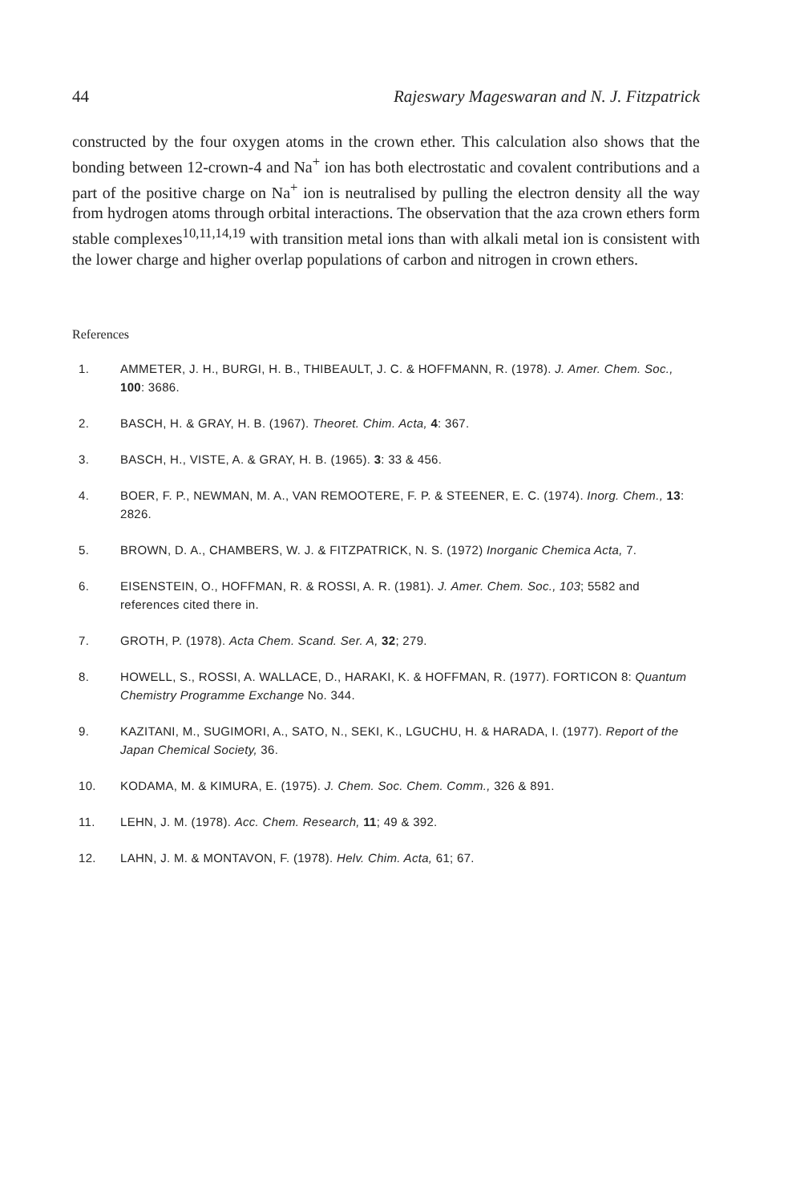44 Rajeswary Mageswaran and N. J. Fitzpatrick
constructed by the four oxygen atoms in the crown ether. This calculation also shows that the bonding between 12-crown-4 and Na<sup>+</sup> ion has both electrostatic and covalent contributions and a part of the positive charge on Na<sup>+</sup> ion is neutralised by pulling the electron density all the way from hydrogen atoms through orbital interactions. The observation that the aza crown ethers form stable complexes<sup>10,11,14,19</sup> with transition metal ions than with alkali metal ion is consistent with the lower charge and higher overlap populations of carbon and nitrogen in crown ethers.
References
1. AMMETER, J. H., BURGI, H. B., THIBEAULT, J. C. & HOFFMANN, R. (1978). J. Amer. Chem. Soc., 100: 3686.
2. BASCH, H. & GRAY, H. B. (1967). Theoret. Chim. Acta, 4: 367.
3. BASCH, H., VISTE, A. & GRAY, H. B. (1965). 3: 33 & 456.
4. BOER, F. P., NEWMAN, M. A., VAN REMOOTERE, F. P. & STEENER, E. C. (1974). Inorg. Chem., 13: 2826.
5. BROWN, D. A., CHAMBERS, W. J. & FITZPATRICK, N. S. (1972) Inorganic Chemica Acta, 7.
6. EISENSTEIN, O., HOFFMAN, R. & ROSSI, A. R. (1981). J. Amer. Chem. Soc., 103; 5582 and references cited there in.
7. GROTH, P. (1978). Acta Chem. Scand. Ser. A, 32; 279.
8. HOWELL, S., ROSSI, A. WALLACE, D., HARAKI, K. & HOFFMAN, R. (1977). FORTICON 8: Quantum Chemistry Programme Exchange No. 344.
9. KAZITANI, M., SUGIMORI, A., SATO, N., SEKI, K., LGUCHU, H. & HARADA, I. (1977). Report of the Japan Chemical Society, 36.
10. KODAMA, M. & KIMURA, E. (1975). J. Chem. Soc. Chem. Comm., 326 & 891.
11. LEHN, J. M. (1978). Acc. Chem. Research, 11; 49 & 392.
12. LAHN, J. M. & MONTAVON, F. (1978). Helv. Chim. Acta, 61; 67.